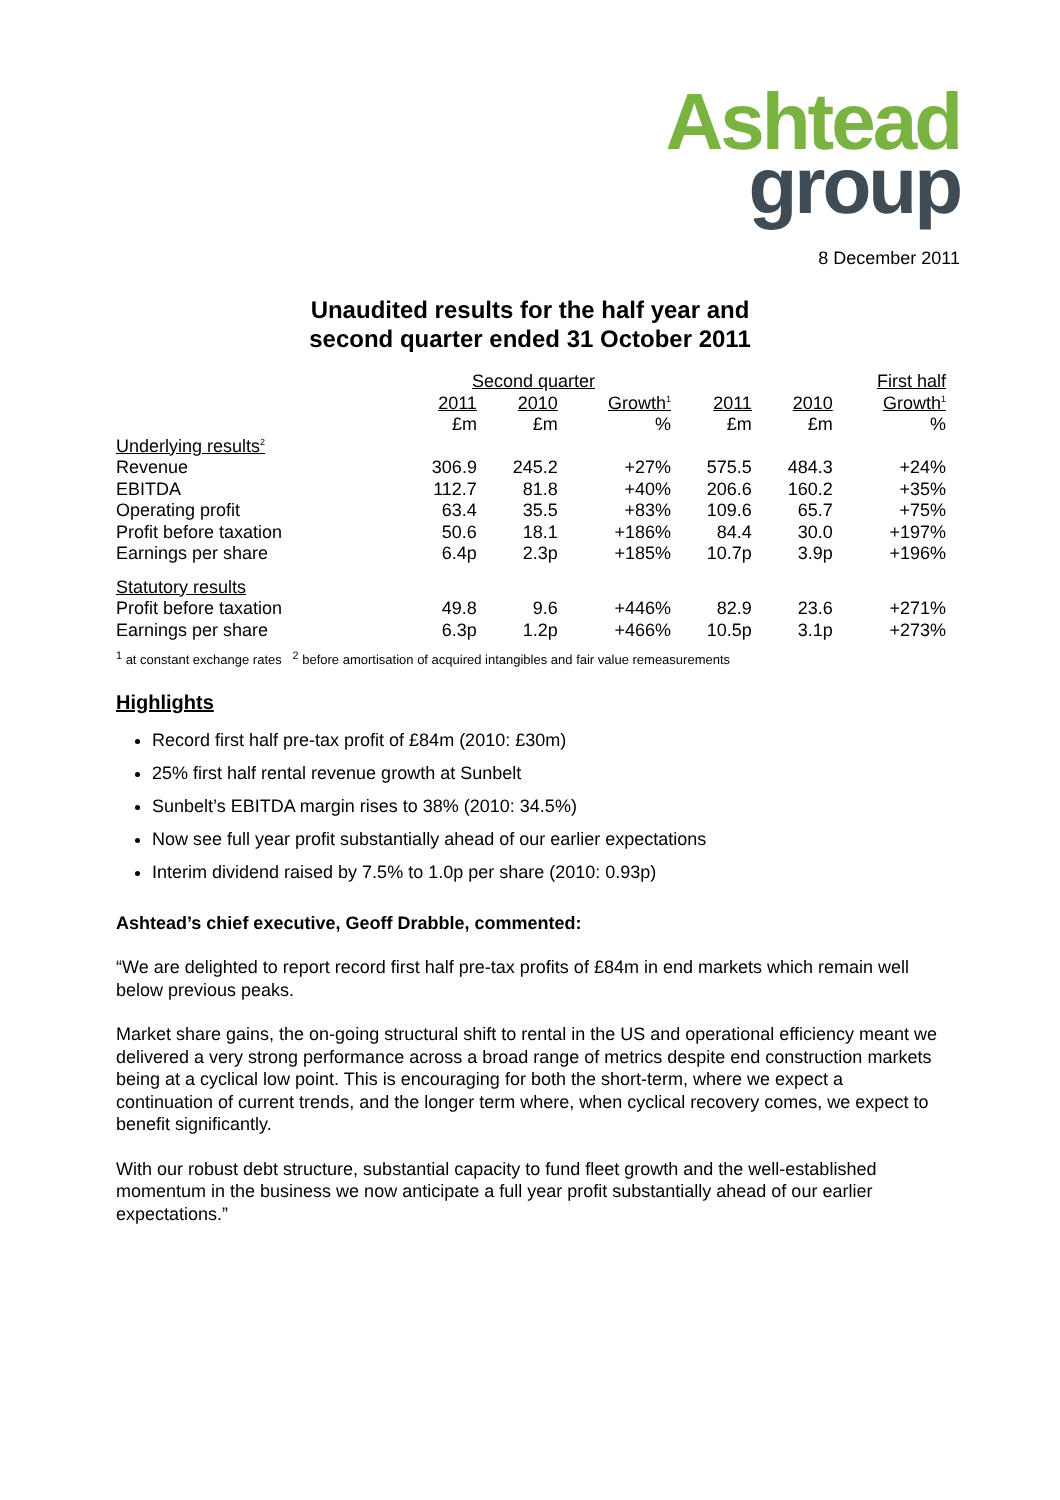Ashtead
group
8 December 2011
Unaudited results for the half year and
second quarter ended 31 October 2011
| | Second quarter | | | | First half | | |
| | 2011 | 2010 | Growth<sup>1</sup> | 2011 | 2010 | Growth<sup>1</sup> | |
| | £m | £m | % | £m | £m | % | |
| Underlying results<sup>2</sup> | | | | | | | |
| Revenue | 306.9 | 245.2 | +27% | 575.5 | 484.3 | +24% | |
| EBITDA | 112.7 | 81.8 | +40% | 206.6 | 160.2 | +35% | |
| Operating profit | 63.4 | 35.5 | +83% | 109.6 | 65.7 | +75% | |
| Profit before taxation | 50.6 | 18.1 | +186% | 84.4 | 30.0 | +197% | |
| Earnings per share | 6.4p | 2.3p | +185% | 10.7p | 3.9p | +196% | |
| Statutory results | | | | | | | |
| Profit before taxation | 49.8 | 9.6 | +446% | 82.9 | 23.6 | +271% | |
| Earnings per share | 6.3p | 1.2p | +466% | 10.5p | 3.1p | +273% | |
<sup>1</sup> at constant exchange rates <sup>2</sup> before amortisation of acquired intangibles and fair value remeasurements
Highlights
Record first half pre-tax profit of £84m (2010: £30m)
25% first half rental revenue growth at Sunbelt
Sunbelt’s EBITDA margin rises to 38% (2010: 34.5%)
Now see full year profit substantially ahead of our earlier expectations
Interim dividend raised by 7.5% to 1.0p per share (2010: 0.93p)
Ashtead’s chief executive, Geoff Drabble, commented:
“We are delighted to report record first half pre-tax profits of £84m in end markets which remain well below previous peaks.
Market share gains, the on-going structural shift to rental in the US and operational efficiency meant we delivered a very strong performance across a broad range of metrics despite end construction markets being at a cyclical low point. This is encouraging for both the short-term, where we expect a continuation of current trends, and the longer term where, when cyclical recovery comes, we expect to benefit significantly.
With our robust debt structure, substantial capacity to fund fleet growth and the well-established momentum in the business we now anticipate a full year profit substantially ahead of our earlier expectations.”